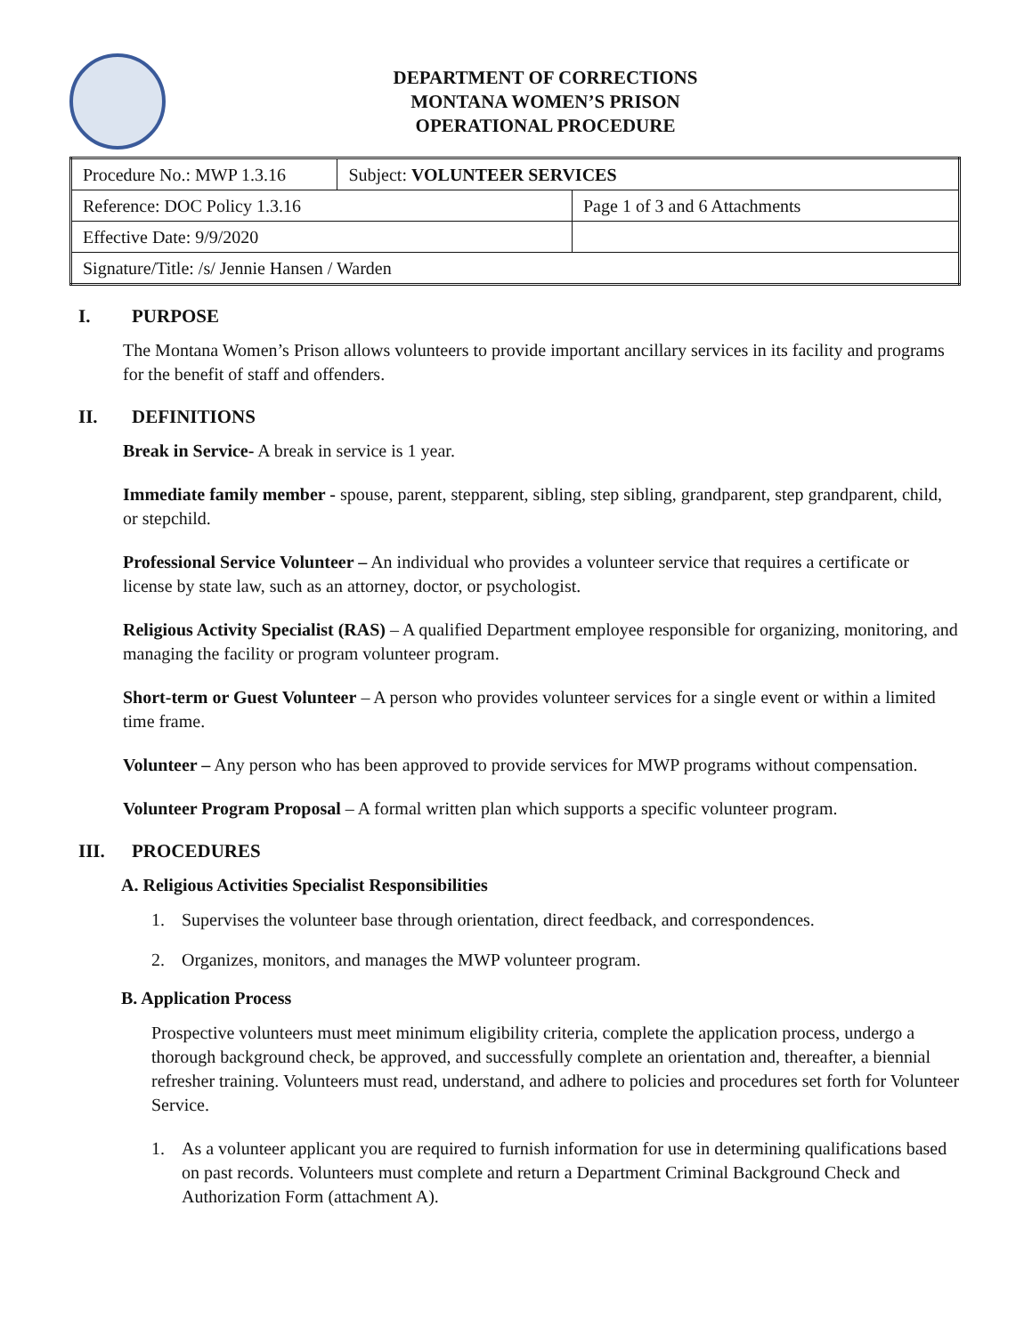DEPARTMENT OF CORRECTIONS
MONTANA WOMEN’S PRISON
OPERATIONAL PROCEDURE
| Procedure No.: MWP 1.3.16 | Subject: VOLUNTEER SERVICES | |
| Reference: DOC Policy 1.3.16 | | Page 1 of 3 and 6 Attachments |
| Effective Date: 9/9/2020 | | |
| Signature/Title: /s/ Jennie Hansen / Warden | | |
I. PURPOSE
The Montana Women’s Prison allows volunteers to provide important ancillary services in its facility and programs for the benefit of staff and offenders.
II. DEFINITIONS
Break in Service- A break in service is 1 year.
Immediate family member - spouse, parent, stepparent, sibling, step sibling, grandparent, step grandparent, child, or stepchild.
Professional Service Volunteer – An individual who provides a volunteer service that requires a certificate or license by state law, such as an attorney, doctor, or psychologist.
Religious Activity Specialist (RAS) – A qualified Department employee responsible for organizing, monitoring, and managing the facility or program volunteer program.
Short-term or Guest Volunteer – A person who provides volunteer services for a single event or within a limited time frame.
Volunteer – Any person who has been approved to provide services for MWP programs without compensation.
Volunteer Program Proposal – A formal written plan which supports a specific volunteer program.
III. PROCEDURES
A. Religious Activities Specialist Responsibilities
1. Supervises the volunteer base through orientation, direct feedback, and correspondences.
2. Organizes, monitors, and manages the MWP volunteer program.
B. Application Process
Prospective volunteers must meet minimum eligibility criteria, complete the application process, undergo a thorough background check, be approved, and successfully complete an orientation and, thereafter, a biennial refresher training. Volunteers must read, understand, and adhere to policies and procedures set forth for Volunteer Service.
1. As a volunteer applicant you are required to furnish information for use in determining qualifications based on past records. Volunteers must complete and return a Department Criminal Background Check and Authorization Form (attachment A).